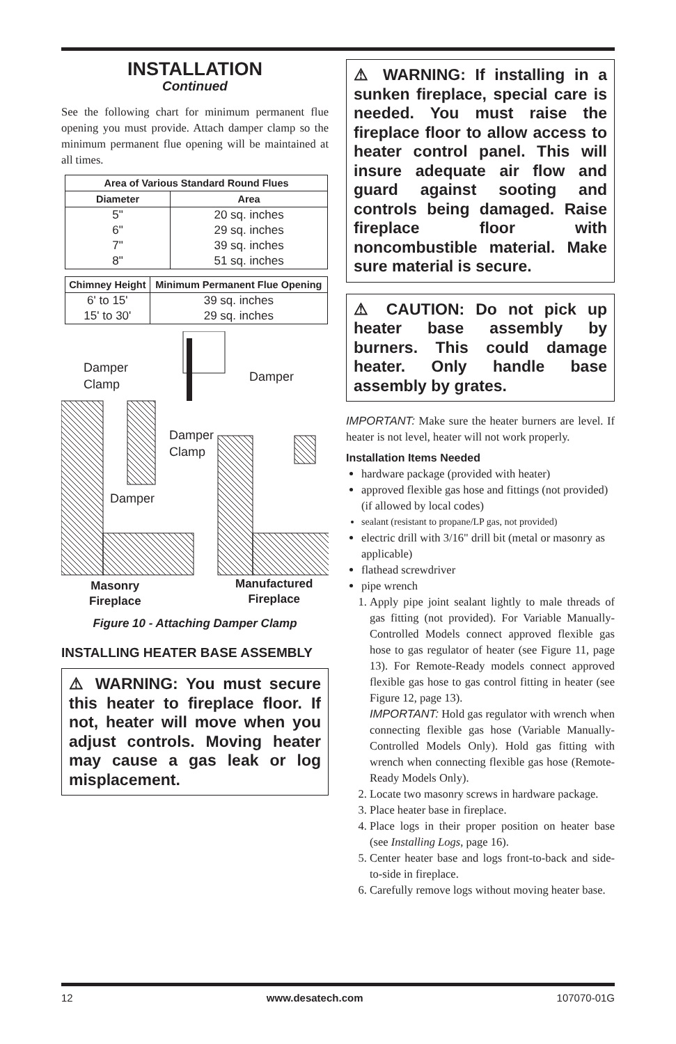INSTALLATION
Continued
See the following chart for minimum permanent flue opening you must provide. Attach damper clamp so the minimum permanent flue opening will be maintained at all times.
| Area of Various Standard Round Flues | |
| --- | --- |
| Diameter | Area |
| 5" | 20 sq. inches |
| 6" | 29 sq. inches |
| 7" | 39 sq. inches |
| 8" | 51 sq. inches |
| Chimney Height | Minimum Permanent Flue Opening |
| --- | --- |
| 6' to 15' | 39 sq. inches |
| 15' to 30' | 29 sq. inches |
Damper
Clamp
Damper
Damper
Clamp
Damper
Masonry
Fireplace
Manufactured
Fireplace
Figure 10 - Attaching Damper Clamp
INSTALLING HEATER BASE ASSEMBLY
⚠ WARNING: You must secure this heater to fireplace floor. If not, heater will move when you adjust controls. Moving heater may cause a gas leak or log misplacement.
⚠ WARNING: If installing in a sunken fireplace, special care is needed. You must raise the fireplace floor to allow access to heater control panel. This will insure adequate air flow and guard against sooting and controls being damaged. Raise fireplace floor with noncombustible material. Make sure material is secure.
⚠ CAUTION: Do not pick up heater base assembly by burners. This could damage heater. Only handle base assembly by grates.
IMPORTANT: Make sure the heater burners are level. If heater is not level, heater will not work properly.
Installation Items Needed
hardware package (provided with heater)
approved flexible gas hose and fittings (not provided) (if allowed by local codes)
sealant (resistant to propane/LP gas, not provided)
electric drill with 3/16" drill bit (metal or masonry as applicable)
flathead screwdriver
pipe wrench
1. Apply pipe joint sealant lightly to male threads of gas fitting (not provided). For Variable Manually-Controlled Models connect approved flexible gas hose to gas regulator of heater (see Figure 11, page 13). For Remote-Ready models connect approved flexible gas hose to gas control fitting in heater (see Figure 12, page 13).
IMPORTANT: Hold gas regulator with wrench when connecting flexible gas hose (Variable Manually-Controlled Models Only). Hold gas fitting with wrench when connecting flexible gas hose (Remote-Ready Models Only).
2. Locate two masonry screws in hardware package.
3. Place heater base in fireplace.
4. Place logs in their proper position on heater base (see Installing Logs, page 16).
5. Center heater base and logs front-to-back and side-to-side in fireplace.
6. Carefully remove logs without moving heater base.
12 www.desatech.com 107070-01G